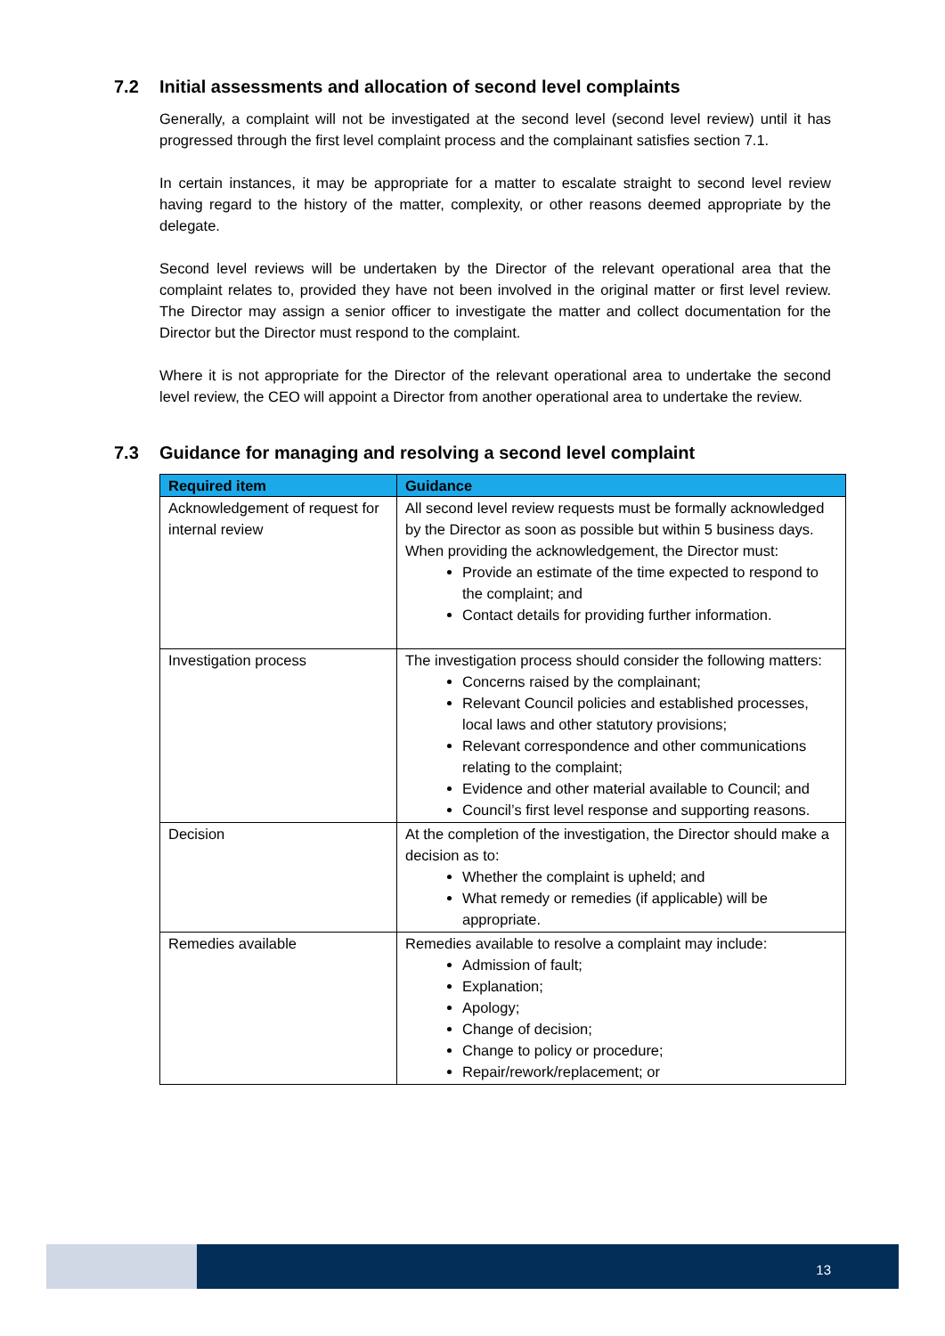7.2 Initial assessments and allocation of second level complaints
Generally, a complaint will not be investigated at the second level (second level review) until it has progressed through the first level complaint process and the complainant satisfies section 7.1.
In certain instances, it may be appropriate for a matter to escalate straight to second level review having regard to the history of the matter, complexity, or other reasons deemed appropriate by the delegate.
Second level reviews will be undertaken by the Director of the relevant operational area that the complaint relates to, provided they have not been involved in the original matter or first level review. The Director may assign a senior officer to investigate the matter and collect documentation for the Director but the Director must respond to the complaint.
Where it is not appropriate for the Director of the relevant operational area to undertake the second level review, the CEO will appoint a Director from another operational area to undertake the review.
7.3 Guidance for managing and resolving a second level complaint
| Required item | Guidance |
| --- | --- |
| Acknowledgement of request for internal review | All second level review requests must be formally acknowledged by the Director as soon as possible but within 5 business days. When providing the acknowledgement, the Director must: Provide an estimate of the time expected to respond to the complaint; and Contact details for providing further information. |
| Investigation process | The investigation process should consider the following matters: Concerns raised by the complainant; Relevant Council policies and established processes, local laws and other statutory provisions; Relevant correspondence and other communications relating to the complaint; Evidence and other material available to Council; and Council’s first level response and supporting reasons. |
| Decision | At the completion of the investigation, the Director should make a decision as to: Whether the complaint is upheld; and What remedy or remedies (if applicable) will be appropriate. |
| Remedies available | Remedies available to resolve a complaint may include: Admission of fault; Explanation; Apology; Change of decision; Change to policy or procedure; Repair/rework/replacement; or |
13